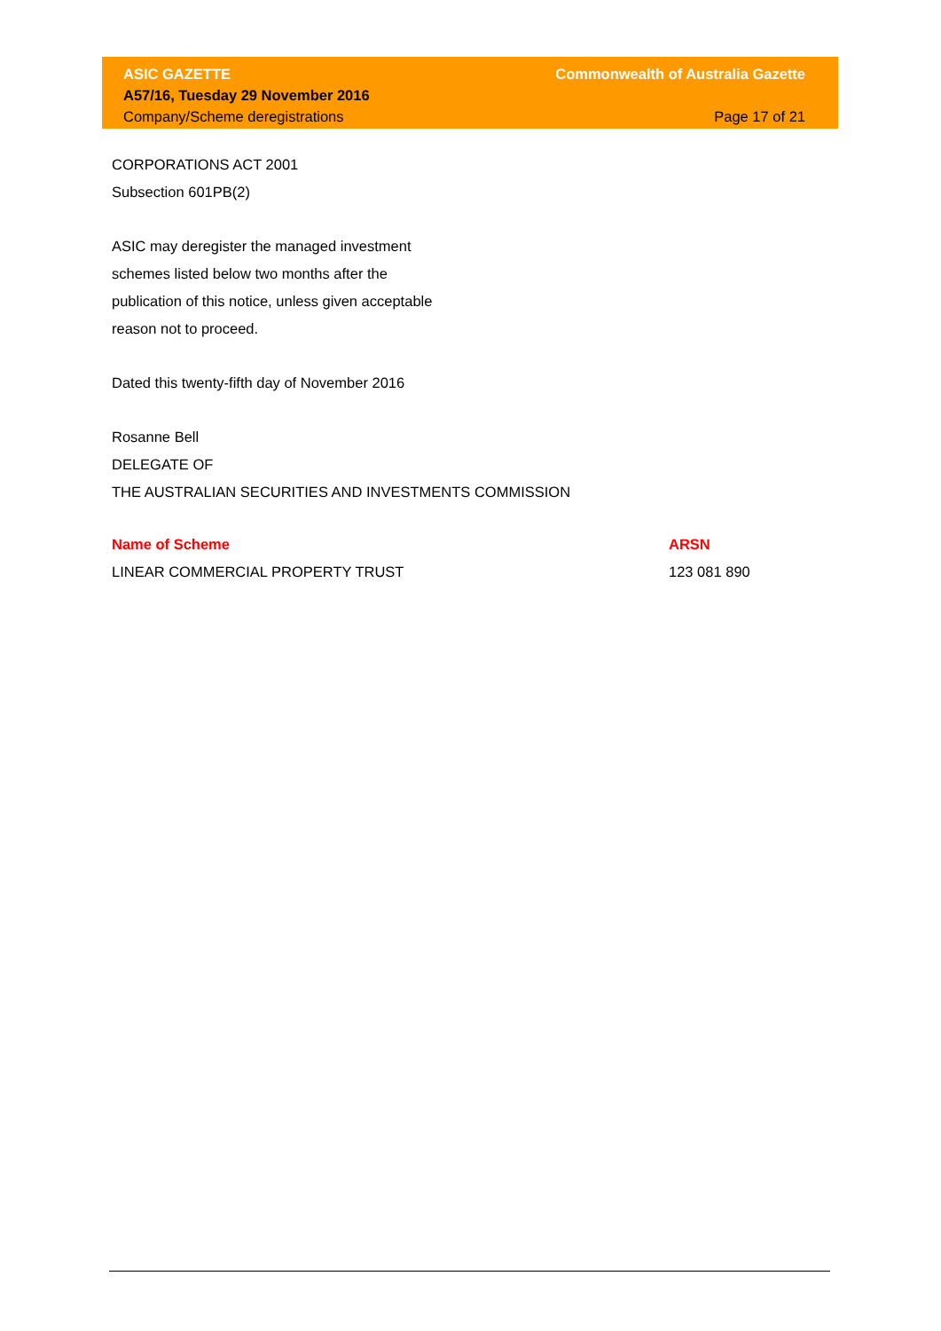ASIC GAZETTE Commonwealth of Australia Gazette
A57/16, Tuesday 29 November 2016
Company/Scheme deregistrations Page 17 of 21
CORPORATIONS ACT 2001
Subsection 601PB(2)
ASIC may deregister the managed investment
schemes listed below two months after the
publication of this notice, unless given acceptable
reason not to proceed.
Dated this twenty-fifth day of November 2016
Rosanne Bell
DELEGATE OF
THE AUSTRALIAN SECURITIES AND INVESTMENTS COMMISSION
| Name of Scheme | ARSN |
| --- | --- |
| LINEAR COMMERCIAL PROPERTY TRUST | 123 081 890 |